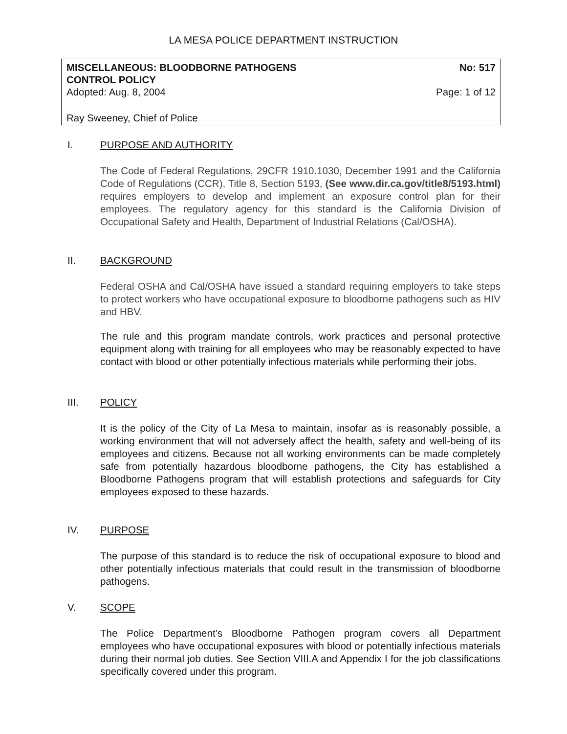LA MESA POLICE DEPARTMENT INSTRUCTION
MISCELLANEOUS: BLOODBORNE PATHOGENS
CONTROL POLICY No: 517
Adopted: Aug. 8, 2004 Page: 1 of 12
Ray Sweeney, Chief of Police
I. PURPOSE AND AUTHORITY
The Code of Federal Regulations, 29CFR 1910.1030, December 1991 and the California Code of Regulations (CCR), Title 8, Section 5193, (See www.dir.ca.gov/title8/5193.html) requires employers to develop and implement an exposure control plan for their employees. The regulatory agency for this standard is the California Division of Occupational Safety and Health, Department of Industrial Relations (Cal/OSHA).
II. BACKGROUND
Federal OSHA and Cal/OSHA have issued a standard requiring employers to take steps to protect workers who have occupational exposure to bloodborne pathogens such as HIV and HBV.
The rule and this program mandate controls, work practices and personal protective equipment along with training for all employees who may be reasonably expected to have contact with blood or other potentially infectious materials while performing their jobs.
III. POLICY
It is the policy of the City of La Mesa to maintain, insofar as is reasonably possible, a working environment that will not adversely affect the health, safety and well-being of its employees and citizens. Because not all working environments can be made completely safe from potentially hazardous bloodborne pathogens, the City has established a Bloodborne Pathogens program that will establish protections and safeguards for City employees exposed to these hazards.
IV. PURPOSE
The purpose of this standard is to reduce the risk of occupational exposure to blood and other potentially infectious materials that could result in the transmission of bloodborne pathogens.
V. SCOPE
The Police Department’s Bloodborne Pathogen program covers all Department employees who have occupational exposures with blood or potentially infectious materials during their normal job duties. See Section VIII.A and Appendix I for the job classifications specifically covered under this program.